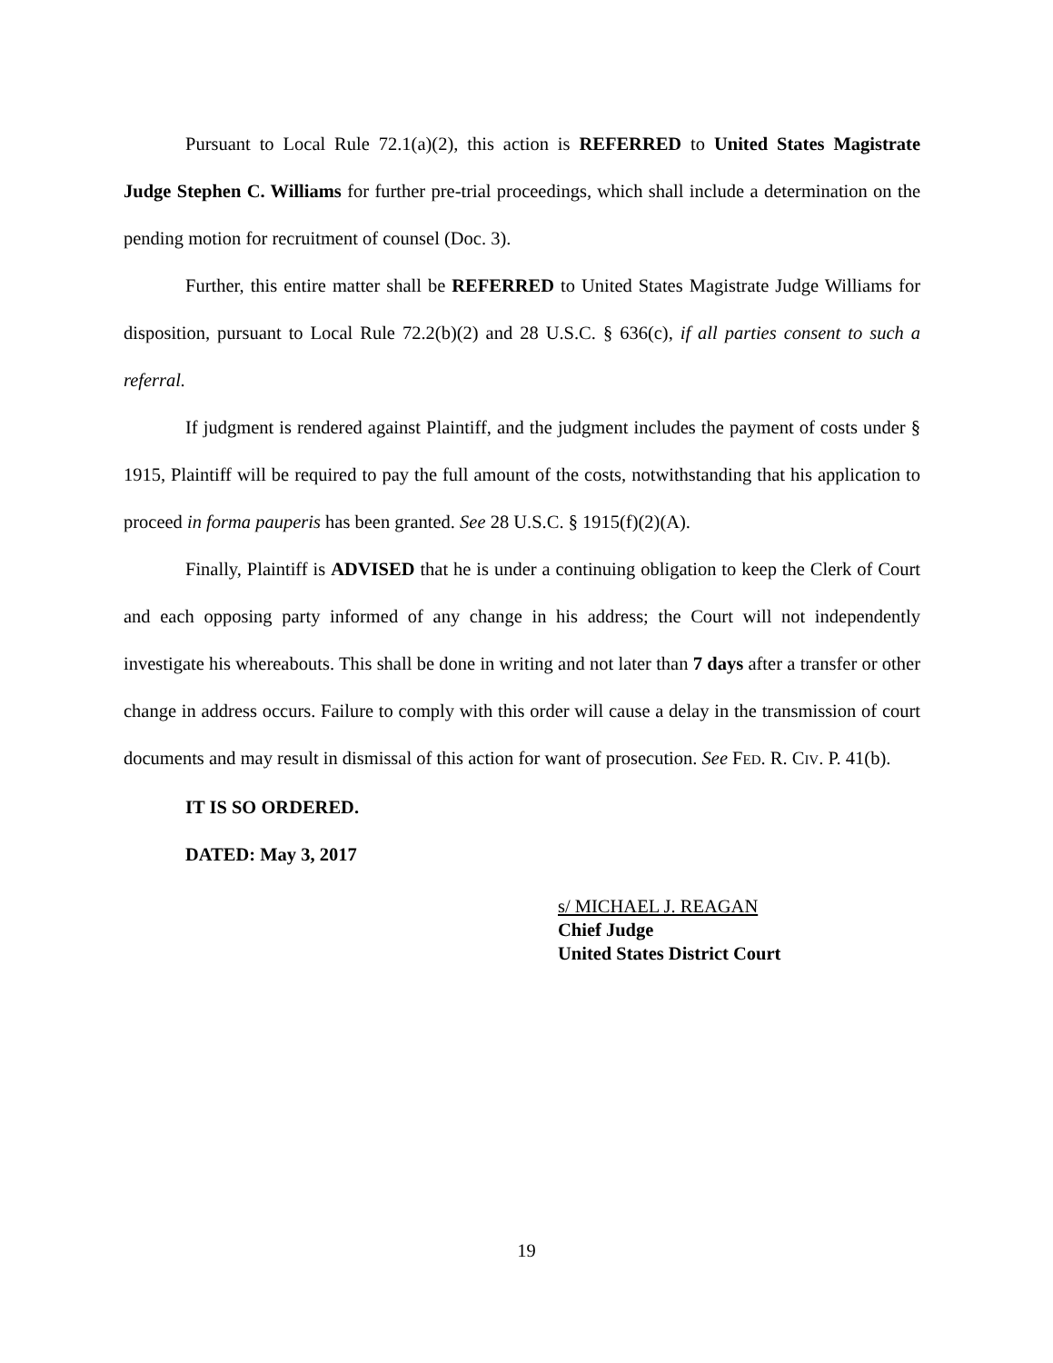Pursuant to Local Rule 72.1(a)(2), this action is REFERRED to United States Magistrate Judge Stephen C. Williams for further pre-trial proceedings, which shall include a determination on the pending motion for recruitment of counsel (Doc. 3).
Further, this entire matter shall be REFERRED to United States Magistrate Judge Williams for disposition, pursuant to Local Rule 72.2(b)(2) and 28 U.S.C. § 636(c), if all parties consent to such a referral.
If judgment is rendered against Plaintiff, and the judgment includes the payment of costs under § 1915, Plaintiff will be required to pay the full amount of the costs, notwithstanding that his application to proceed in forma pauperis has been granted. See 28 U.S.C. § 1915(f)(2)(A).
Finally, Plaintiff is ADVISED that he is under a continuing obligation to keep the Clerk of Court and each opposing party informed of any change in his address; the Court will not independently investigate his whereabouts. This shall be done in writing and not later than 7 days after a transfer or other change in address occurs. Failure to comply with this order will cause a delay in the transmission of court documents and may result in dismissal of this action for want of prosecution. See FED. R. CIV. P. 41(b).
IT IS SO ORDERED.
DATED: May 3, 2017
s/ MICHAEL J. REAGAN
Chief Judge
United States District Court
19